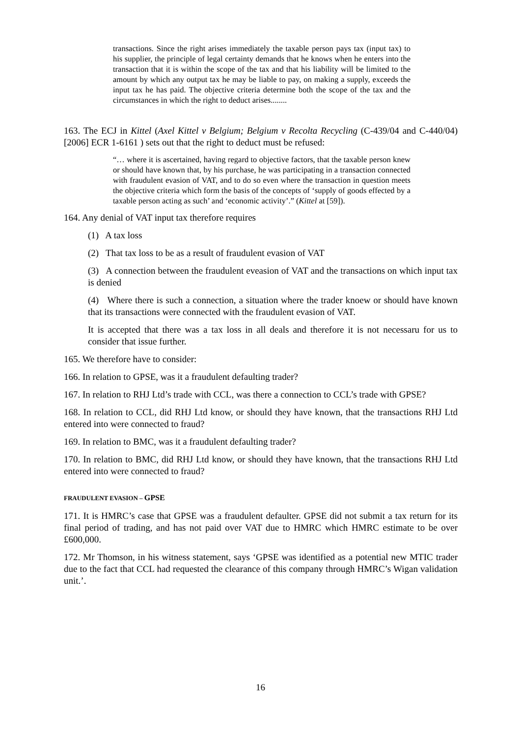transactions. Since the right arises immediately the taxable person pays tax (input tax) to his supplier, the principle of legal certainty demands that he knows when he enters into the transaction that it is within the scope of the tax and that his liability will be limited to the amount by which any output tax he may be liable to pay, on making a supply, exceeds the input tax he has paid. The objective criteria determine both the scope of the tax and the circumstances in which the right to deduct arises........
163. The ECJ in Kittel (Axel Kittel v Belgium; Belgium v Recolta Recycling (C-439/04 and C-440/04) [2006] ECR 1-6161 ) sets out that the right to deduct must be refused:
“… where it is ascertained, having regard to objective factors, that the taxable person knew or should have known that, by his purchase, he was participating in a transaction connected with fraudulent evasion of VAT, and to do so even where the transaction in question meets the objective criteria which form the basis of the concepts of ‘supply of goods effected by a taxable person acting as such’ and ‘economic activity’.” (Kittel at [59]).
164. Any denial of VAT input tax therefore requires
(1) A tax loss
(2) That tax loss to be as a result of fraudulent evasion of VAT
(3) A connection between the fraudulent eveasion of VAT and the transactions on which input tax is denied
(4) Where there is such a connection, a situation where the trader knoew or should have known that its transactions were connected with the fraudulent evasion of VAT.
It is accepted that there was a tax loss in all deals and therefore it is not necessaru for us to consider that issue further.
165. We therefore have to consider:
166. In relation to GPSE, was it a fraudulent defaulting trader?
167. In relation to RHJ Ltd’s trade with CCL, was there a connection to CCL’s trade with GPSE?
168. In relation to CCL, did RHJ Ltd know, or should they have known, that the transactions RHJ Ltd entered into were connected to fraud?
169. In relation to BMC, was it a fraudulent defaulting trader?
170. In relation to BMC, did RHJ Ltd know, or should they have known, that the transactions RHJ Ltd entered into were connected to fraud?
FRAUDULENT EVASION – GPSE
171. It is HMRC’s case that GPSE was a fraudulent defaulter. GPSE did not submit a tax return for its final period of trading, and has not paid over VAT due to HMRC which HMRC estimate to be over £600,000.
172. Mr Thomson, in his witness statement, says ‘GPSE was identified as a potential new MTIC trader due to the fact that CCL had requested the clearance of this company through HMRC’s Wigan validation unit.’.
16